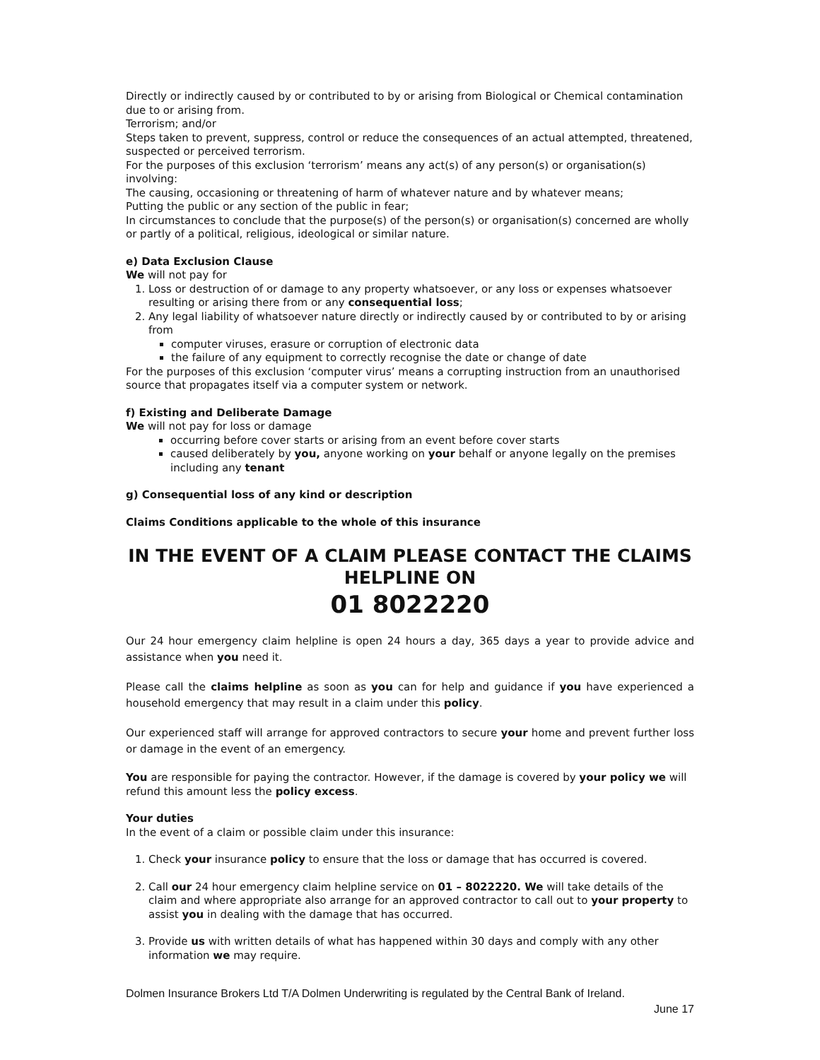Directly or indirectly caused by or contributed to by or arising from Biological or Chemical contamination due to or arising from.
Terrorism; and/or
Steps taken to prevent, suppress, control or reduce the consequences of an actual attempted, threatened, suspected or perceived terrorism.
For the purposes of this exclusion ‘terrorism’ means any act(s) of any person(s) or organisation(s) involving:
The causing, occasioning or threatening of harm of whatever nature and by whatever means;
Putting the public or any section of the public in fear;
In circumstances to conclude that the purpose(s) of the person(s) or organisation(s) concerned are wholly or partly of a political, religious, ideological or similar nature.
e) Data Exclusion Clause
We will not pay for
1. Loss or destruction of or damage to any property whatsoever, or any loss or expenses whatsoever resulting or arising there from or any consequential loss;
2. Any legal liability of whatsoever nature directly or indirectly caused by or contributed to by or arising from
computer viruses, erasure or corruption of electronic data
the failure of any equipment to correctly recognise the date or change of date
For the purposes of this exclusion ‘computer virus’ means a corrupting instruction from an unauthorised source that propagates itself via a computer system or network.
f) Existing and Deliberate Damage
We will not pay for loss or damage
occurring before cover starts or arising from an event before cover starts
caused deliberately by you, anyone working on your behalf or anyone legally on the premises including any tenant
g) Consequential loss of any kind or description
Claims Conditions applicable to the whole of this insurance
IN THE EVENT OF A CLAIM PLEASE CONTACT THE CLAIMS HELPLINE ON
01 8022220
Our 24 hour emergency claim helpline is open 24 hours a day, 365 days a year to provide advice and assistance when you need it.
Please call the claims helpline as soon as you can for help and guidance if you have experienced a household emergency that may result in a claim under this policy.
Our experienced staff will arrange for approved contractors to secure your home and prevent further loss or damage in the event of an emergency.
You are responsible for paying the contractor. However, if the damage is covered by your policy we will refund this amount less the policy excess.
Your duties
In the event of a claim or possible claim under this insurance:
1. Check your insurance policy to ensure that the loss or damage that has occurred is covered.
2. Call our 24 hour emergency claim helpline service on 01 – 8022220. We will take details of the claim and where appropriate also arrange for an approved contractor to call out to your property to assist you in dealing with the damage that has occurred.
3. Provide us with written details of what has happened within 30 days and comply with any other information we may require.
Dolmen Insurance Brokers Ltd T/A Dolmen Underwriting is regulated by the Central Bank of Ireland.
June 17